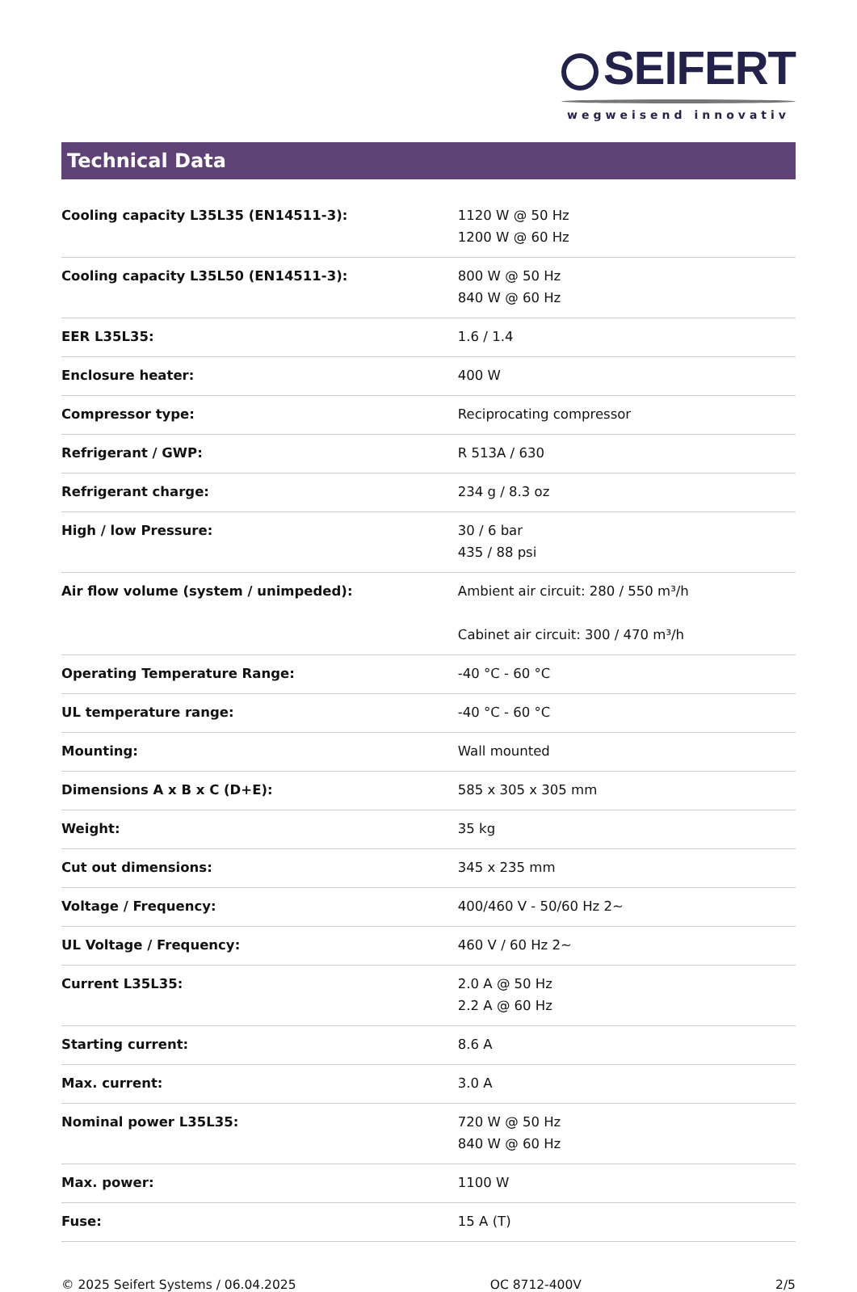SEIFERT
wegweisend innovativ
Technical Data
| Cooling capacity L35L35 (EN14511-3): | 1120 W @ 50 Hz 1200 W @ 60 Hz |
| Cooling capacity L35L50 (EN14511-3): | 800 W @ 50 Hz 840 W @ 60 Hz |
| EER L35L35: | 1.6 / 1.4 |
| Enclosure heater: | 400 W |
| Compressor type: | Reciprocating compressor |
| Refrigerant / GWP: | R 513A / 630 |
| Refrigerant charge: | 234 g / 8.3 oz |
| High / low Pressure: | 30 / 6 bar 435 / 88 psi |
| Air flow volume (system / unimpeded): | Ambient air circuit: 280 / 550 m³/h Cabinet air circuit: 300 / 470 m³/h |
| Operating Temperature Range: | -40 °C - 60 °C |
| UL temperature range: | -40 °C - 60 °C |
| Mounting: | Wall mounted |
| Dimensions A x B x C (D+E): | 585 x 305 x 305 mm |
| Weight: | 35 kg |
| Cut out dimensions: | 345 x 235 mm |
| Voltage / Frequency: | 400/460 V - 50/60 Hz 2~ |
| UL Voltage / Frequency: | 460 V / 60 Hz 2~ |
| Current L35L35: | 2.0 A @ 50 Hz 2.2 A @ 60 Hz |
| Starting current: | 8.6 A |
| Max. current: | 3.0 A |
| Nominal power L35L35: | 720 W @ 50 Hz 840 W @ 60 Hz |
| Max. power: | 1100 W |
| Fuse: | 15 A (T) |
© 2025 Seifert Systems / 06.04.2025 OC 8712-400V 2/5